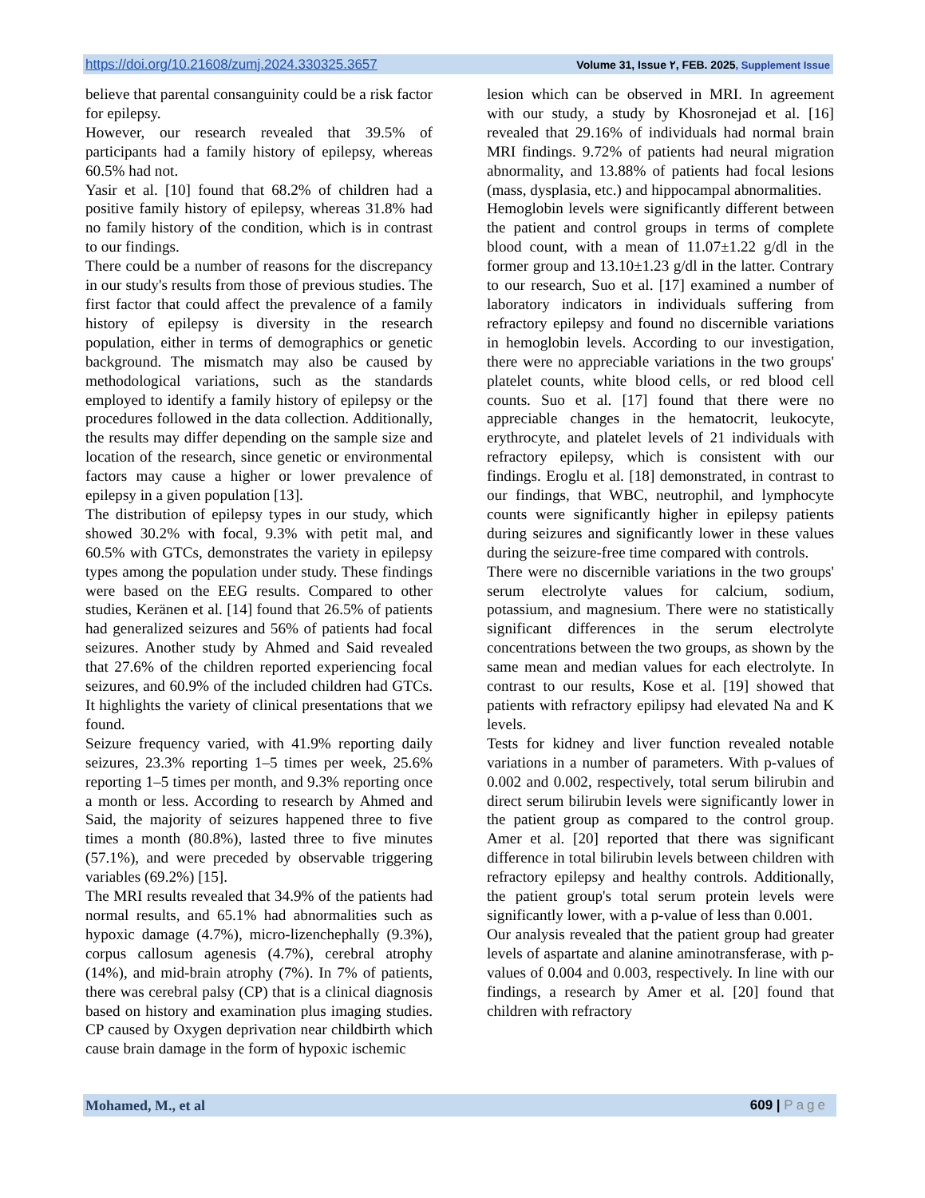https://doi.org/10.21608/zumj.2024.330325.3657 Volume 31, Issue ٢, FEB. 2025, Supplement Issue
believe that parental consanguinity could be a risk factor for epilepsy.
However, our research revealed that 39.5% of participants had a family history of epilepsy, whereas 60.5% had not.
Yasir et al. [10] found that 68.2% of children had a positive family history of epilepsy, whereas 31.8% had no family history of the condition, which is in contrast to our findings.
There could be a number of reasons for the discrepancy in our study's results from those of previous studies. The first factor that could affect the prevalence of a family history of epilepsy is diversity in the research population, either in terms of demographics or genetic background. The mismatch may also be caused by methodological variations, such as the standards employed to identify a family history of epilepsy or the procedures followed in the data collection. Additionally, the results may differ depending on the sample size and location of the research, since genetic or environmental factors may cause a higher or lower prevalence of epilepsy in a given population [13].
The distribution of epilepsy types in our study, which showed 30.2% with focal, 9.3% with petit mal, and 60.5% with GTCs, demonstrates the variety in epilepsy types among the population under study. These findings were based on the EEG results. Compared to other studies, Keränen et al. [14] found that 26.5% of patients had generalized seizures and 56% of patients had focal seizures. Another study by Ahmed and Said revealed that 27.6% of the children reported experiencing focal seizures, and 60.9% of the included children had GTCs. It highlights the variety of clinical presentations that we found.
Seizure frequency varied, with 41.9% reporting daily seizures, 23.3% reporting 1–5 times per week, 25.6% reporting 1–5 times per month, and 9.3% reporting once a month or less. According to research by Ahmed and Said, the majority of seizures happened three to five times a month (80.8%), lasted three to five minutes (57.1%), and were preceded by observable triggering variables (69.2%) [15].
The MRI results revealed that 34.9% of the patients had normal results, and 65.1% had abnormalities such as hypoxic damage (4.7%), micro-lizenchephally (9.3%), corpus callosum agenesis (4.7%), cerebral atrophy (14%), and mid-brain atrophy (7%). In 7% of patients, there was cerebral palsy (CP) that is a clinical diagnosis based on history and examination plus imaging studies. CP caused by Oxygen deprivation near childbirth which cause brain damage in the form of hypoxic ischemic
lesion which can be observed in MRI. In agreement with our study, a study by Khosronejad et al. [16] revealed that 29.16% of individuals had normal brain MRI findings. 9.72% of patients had neural migration abnormality, and 13.88% of patients had focal lesions (mass, dysplasia, etc.) and hippocampal abnormalities.
Hemoglobin levels were significantly different between the patient and control groups in terms of complete blood count, with a mean of 11.07±1.22 g/dl in the former group and 13.10±1.23 g/dl in the latter. Contrary to our research, Suo et al. [17] examined a number of laboratory indicators in individuals suffering from refractory epilepsy and found no discernible variations in hemoglobin levels. According to our investigation, there were no appreciable variations in the two groups' platelet counts, white blood cells, or red blood cell counts. Suo et al. [17] found that there were no appreciable changes in the hematocrit, leukocyte, erythrocyte, and platelet levels of 21 individuals with refractory epilepsy, which is consistent with our findings. Eroglu et al. [18] demonstrated, in contrast to our findings, that WBC, neutrophil, and lymphocyte counts were significantly higher in epilepsy patients during seizures and significantly lower in these values during the seizure-free time compared with controls.
There were no discernible variations in the two groups' serum electrolyte values for calcium, sodium, potassium, and magnesium. There were no statistically significant differences in the serum electrolyte concentrations between the two groups, as shown by the same mean and median values for each electrolyte. In contrast to our results, Kose et al. [19] showed that patients with refractory epilipsy had elevated Na and K levels.
Tests for kidney and liver function revealed notable variations in a number of parameters. With p-values of 0.002 and 0.002, respectively, total serum bilirubin and direct serum bilirubin levels were significantly lower in the patient group as compared to the control group. Amer et al. [20] reported that there was significant difference in total bilirubin levels between children with refractory epilepsy and healthy controls. Additionally, the patient group's total serum protein levels were significantly lower, with a p-value of less than 0.001.
Our analysis revealed that the patient group had greater levels of aspartate and alanine aminotransferase, with p-values of 0.004 and 0.003, respectively. In line with our findings, a research by Amer et al. [20] found that children with refractory
Mohamed, M., et al 609 | Page